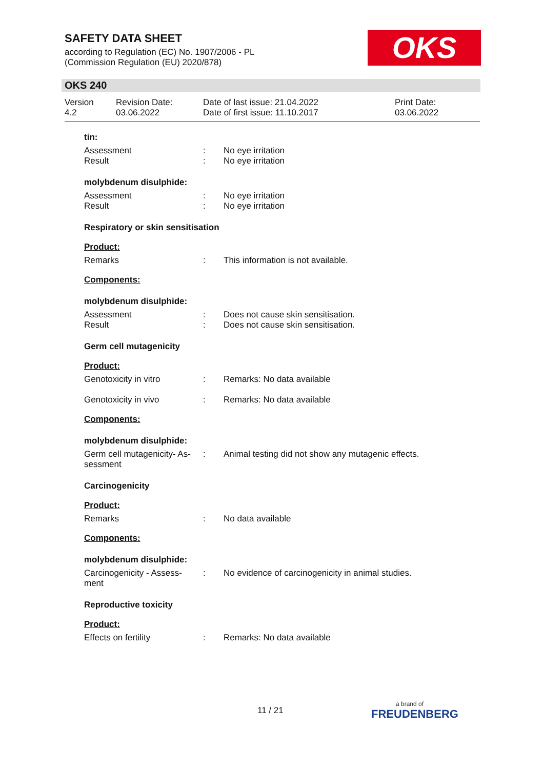SAFETY DATA SHEET
according to Regulation (EC) No. 1907/2006 - PL
(Commission Regulation (EU) 2020/878)
OKS
OKS 240
Version
4.2
Revision Date:
03.06.2022
Date of last issue: 21.04.2022
Date of first issue: 11.10.2017
Print Date:
03.06.2022
tin:
Assessment : No eye irritation
Result : No eye irritation
molybdenum disulphide:
Assessment : No eye irritation
Result : No eye irritation
Respiratory or skin sensitisation
Product:
Remarks : This information is not available.
Components:
molybdenum disulphide:
Assessment : Does not cause skin sensitisation.
Result : Does not cause skin sensitisation.
Germ cell mutagenicity
Product:
Genotoxicity in vitro : Remarks: No data available
Genotoxicity in vivo : Remarks: No data available
Components:
molybdenum disulphide:
Germ cell mutagenicity- As-
sessment
: Animal testing did not show any mutagenic effects.
Carcinogenicity
Product:
Remarks : No data available
Components:
molybdenum disulphide:
Carcinogenicity - Assess-
ment
: No evidence of carcinogenicity in animal studies.
Reproductive toxicity
Product:
Effects on fertility : Remarks: No data available
11 / 21
a brand of
FREUDENBERG